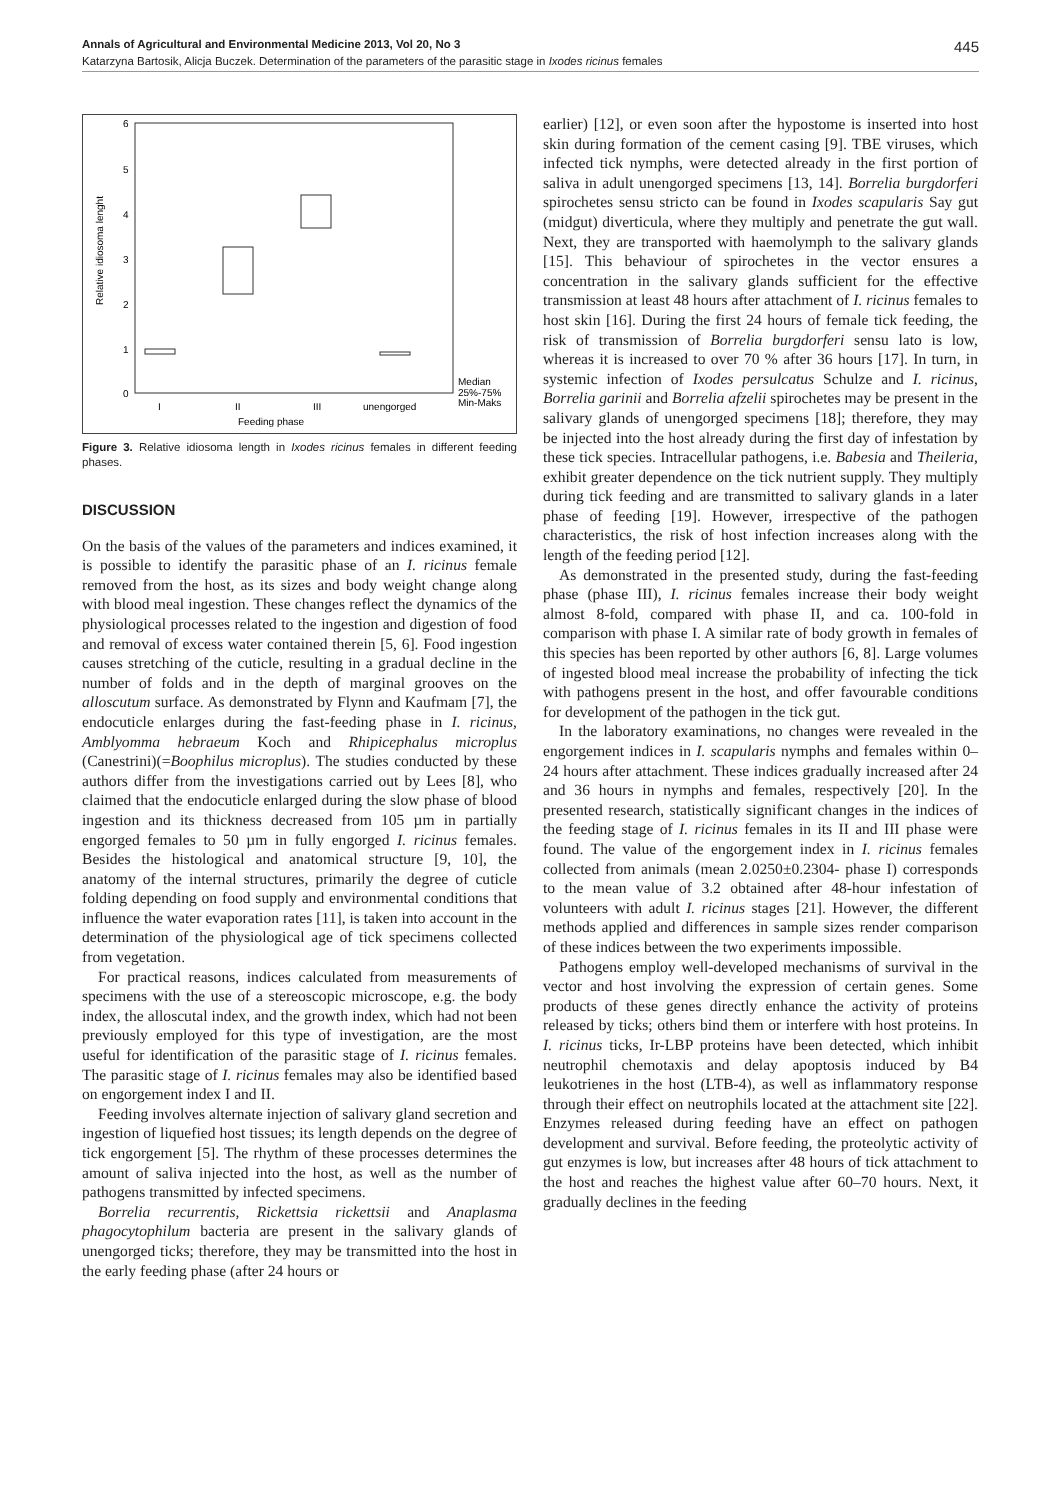Annals of Agricultural and Environmental Medicine 2013, Vol 20, No 3 445
Katarzyna Bartosik, Alicja Buczek. Determination of the parameters of the parasitic stage in Ixodes ricinus females
6
5
4
3
2
1
0
Relative idiosoma lenght
I
II
III
unengorged
Feeding phase
Median
25%-75%
Min-Maks
Figure 3. Relative idiosoma length in Ixodes ricinus females in different feeding phases.
DISCUSSION
On the basis of the values of the parameters and indices examined, it is possible to identify the parasitic phase of an I. ricinus female removed from the host, as its sizes and body weight change along with blood meal ingestion. These changes reflect the dynamics of the physiological processes related to the ingestion and digestion of food and removal of excess water contained therein [5, 6]. Food ingestion causes stretching of the cuticle, resulting in a gradual decline in the number of folds and in the depth of marginal grooves on the alloscutum surface. As demonstrated by Flynn and Kaufmam [7], the endocuticle enlarges during the fast-feeding phase in I. ricinus, Amblyomma hebraeum Koch and Rhipicephalus microplus (Canestrini)(=Boophilus microplus). The studies conducted by these authors differ from the investigations carried out by Lees [8], who claimed that the endocuticle enlarged during the slow phase of blood ingestion and its thickness decreased from 105 µm in partially engorged females to 50 µm in fully engorged I. ricinus females. Besides the histological and anatomical structure [9, 10], the anatomy of the internal structures, primarily the degree of cuticle folding depending on food supply and environmental conditions that influence the water evaporation rates [11], is taken into account in the determination of the physiological age of tick specimens collected from vegetation.
For practical reasons, indices calculated from measurements of specimens with the use of a stereoscopic microscope, e.g. the body index, the alloscutal index, and the growth index, which had not been previously employed for this type of investigation, are the most useful for identification of the parasitic stage of I. ricinus females. The parasitic stage of I. ricinus females may also be identified based on engorgement index I and II.
Feeding involves alternate injection of salivary gland secretion and ingestion of liquefied host tissues; its length depends on the degree of tick engorgement [5]. The rhythm of these processes determines the amount of saliva injected into the host, as well as the number of pathogens transmitted by infected specimens.
Borrelia recurrentis, Rickettsia rickettsii and Anaplasma phagocytophilum bacteria are present in the salivary glands of unengorged ticks; therefore, they may be transmitted into the host in the early feeding phase (after 24 hours or
earlier) [12], or even soon after the hypostome is inserted into host skin during formation of the cement casing [9]. TBE viruses, which infected tick nymphs, were detected already in the first portion of saliva in adult unengorged specimens [13, 14]. Borrelia burgdorferi spirochetes sensu stricto can be found in Ixodes scapularis Say gut (midgut) diverticula, where they multiply and penetrate the gut wall. Next, they are transported with haemolymph to the salivary glands [15]. This behaviour of spirochetes in the vector ensures a concentration in the salivary glands sufficient for the effective transmission at least 48 hours after attachment of I. ricinus females to host skin [16]. During the first 24 hours of female tick feeding, the risk of transmission of Borrelia burgdorferi sensu lato is low, whereas it is increased to over 70 % after 36 hours [17]. In turn, in systemic infection of Ixodes persulcatus Schulze and I. ricinus, Borrelia garinii and Borrelia afzelii spirochetes may be present in the salivary glands of unengorged specimens [18]; therefore, they may be injected into the host already during the first day of infestation by these tick species. Intracellular pathogens, i.e. Babesia and Theileria, exhibit greater dependence on the tick nutrient supply. They multiply during tick feeding and are transmitted to salivary glands in a later phase of feeding [19]. However, irrespective of the pathogen characteristics, the risk of host infection increases along with the length of the feeding period [12].
As demonstrated in the presented study, during the fast-feeding phase (phase III), I. ricinus females increase their body weight almost 8-fold, compared with phase II, and ca. 100-fold in comparison with phase I. A similar rate of body growth in females of this species has been reported by other authors [6, 8]. Large volumes of ingested blood meal increase the probability of infecting the tick with pathogens present in the host, and offer favourable conditions for development of the pathogen in the tick gut.
In the laboratory examinations, no changes were revealed in the engorgement indices in I. scapularis nymphs and females within 0–24 hours after attachment. These indices gradually increased after 24 and 36 hours in nymphs and females, respectively [20]. In the presented research, statistically significant changes in the indices of the feeding stage of I. ricinus females in its II and III phase were found. The value of the engorgement index in I. ricinus females collected from animals (mean 2.0250±0.2304- phase I) corresponds to the mean value of 3.2 obtained after 48-hour infestation of volunteers with adult I. ricinus stages [21]. However, the different methods applied and differences in sample sizes render comparison of these indices between the two experiments impossible.
Pathogens employ well-developed mechanisms of survival in the vector and host involving the expression of certain genes. Some products of these genes directly enhance the activity of proteins released by ticks; others bind them or interfere with host proteins. In I. ricinus ticks, Ir-LBP proteins have been detected, which inhibit neutrophil chemotaxis and delay apoptosis induced by B4 leukotrienes in the host (LTB-4), as well as inflammatory response through their effect on neutrophils located at the attachment site [22]. Enzymes released during feeding have an effect on pathogen development and survival. Before feeding, the proteolytic activity of gut enzymes is low, but increases after 48 hours of tick attachment to the host and reaches the highest value after 60–70 hours. Next, it gradually declines in the feeding